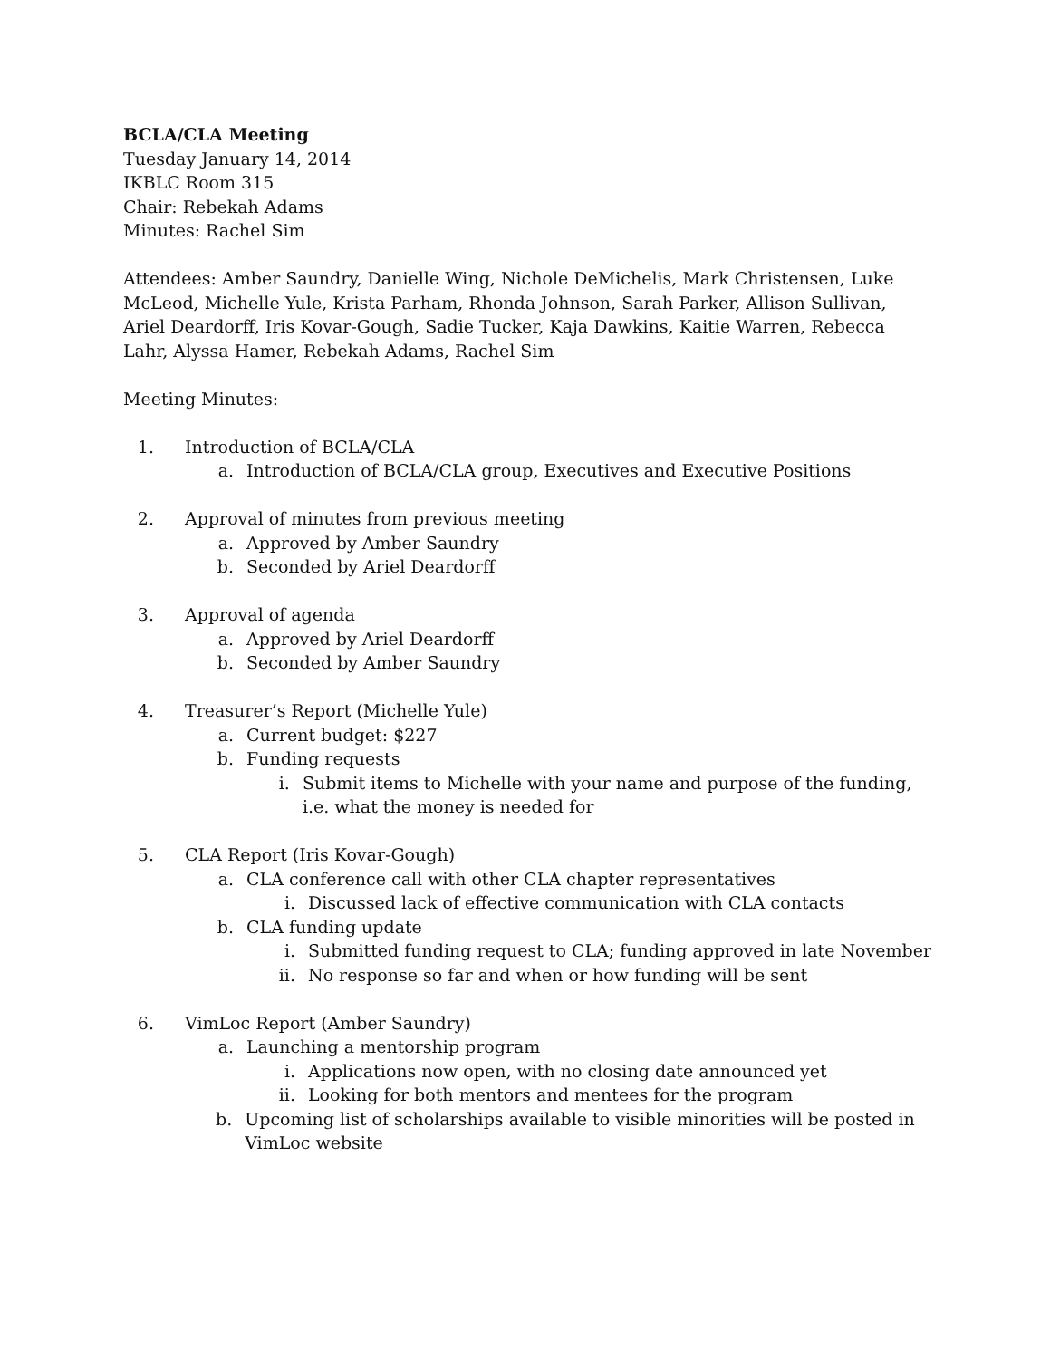BCLA/CLA Meeting
Tuesday January 14, 2014
IKBLC Room 315
Chair: Rebekah Adams
Minutes: Rachel Sim
Attendees: Amber Saundry, Danielle Wing, Nichole DeMichelis, Mark Christensen, Luke McLeod, Michelle Yule, Krista Parham, Rhonda Johnson, Sarah Parker, Allison Sullivan, Ariel Deardorff, Iris Kovar-Gough, Sadie Tucker, Kaja Dawkins, Kaitie Warren, Rebecca Lahr, Alyssa Hamer, Rebekah Adams, Rachel Sim
Meeting Minutes:
1. Introduction of BCLA/CLA
a. Introduction of BCLA/CLA group, Executives and Executive Positions
2. Approval of minutes from previous meeting
a. Approved by Amber Saundry
b. Seconded by Ariel Deardorff
3. Approval of agenda
a. Approved by Ariel Deardorff
b. Seconded by Amber Saundry
4. Treasurer’s Report (Michelle Yule)
a. Current budget: $227
b. Funding requests
i. Submit items to Michelle with your name and purpose of the funding, i.e. what the money is needed for
5. CLA Report (Iris Kovar-Gough)
a. CLA conference call with other CLA chapter representatives
i. Discussed lack of effective communication with CLA contacts
b. CLA funding update
i. Submitted funding request to CLA; funding approved in late November
ii. No response so far and when or how funding will be sent
6. VimLoc Report (Amber Saundry)
a. Launching a mentorship program
i. Applications now open, with no closing date announced yet
ii. Looking for both mentors and mentees for the program
b. Upcoming list of scholarships available to visible minorities will be posted in VimLoc website